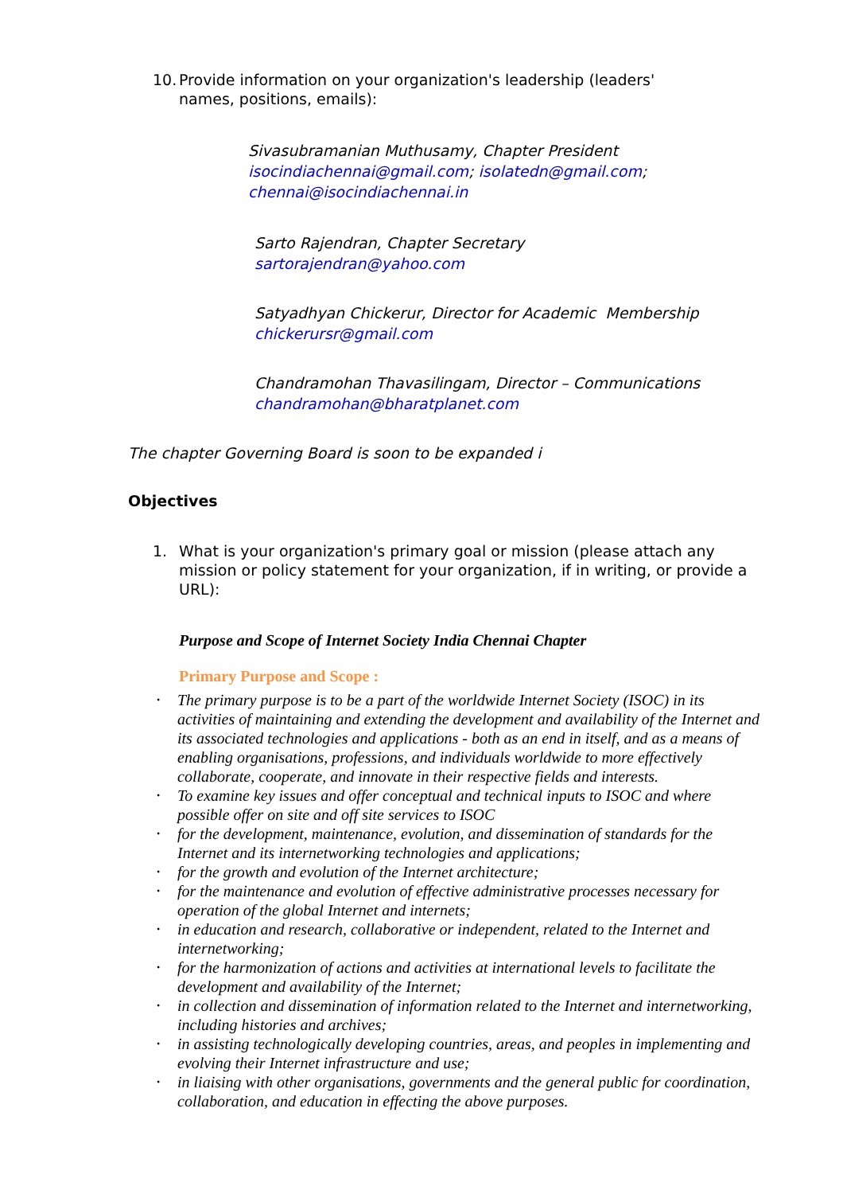10. Provide information on your organization's leadership (leaders' names, positions, emails):
Sivasubramanian Muthusamy, Chapter President
isocindiachennai@gmail.com; isolatedn@gmail.com;
chennai@isocindiachennai.in
Sarto Rajendran, Chapter Secretary
sartorajendran@yahoo.com
Satyadhyan Chickerur, Director for Academic Membership
chickerursr@gmail.com
Chandramohan Thavasilingam, Director – Communications
chandramohan@bharatplanet.com
The chapter Governing Board is soon to be expanded i
Objectives
1. What is your organization's primary goal or mission (please attach any mission or policy statement for your organization, if in writing, or provide a URL):
Purpose and Scope of Internet Society India Chennai Chapter
Primary Purpose and Scope :
• The primary purpose is to be a part of the worldwide Internet Society (ISOC) in its activities of maintaining and extending the development and availability of the Internet and its associated technologies and applications - both as an end in itself, and as a means of enabling organisations, professions, and individuals worldwide to more effectively collaborate, cooperate, and innovate in their respective fields and interests.
• To examine key issues and offer conceptual and technical inputs to ISOC and where possible offer on site and off site services to ISOC
• for the development, maintenance, evolution, and dissemination of standards for the Internet and its internetworking technologies and applications;
• for the growth and evolution of the Internet architecture;
• for the maintenance and evolution of effective administrative processes necessary for operation of the global Internet and internets;
• in education and research, collaborative or independent, related to the Internet and internetworking;
• for the harmonization of actions and activities at international levels to facilitate the development and availability of the Internet;
• in collection and dissemination of information related to the Internet and internetworking, including histories and archives;
• in assisting technologically developing countries, areas, and peoples in implementing and evolving their Internet infrastructure and use;
• in liaising with other organisations, governments and the general public for coordination, collaboration, and education in effecting the above purposes.